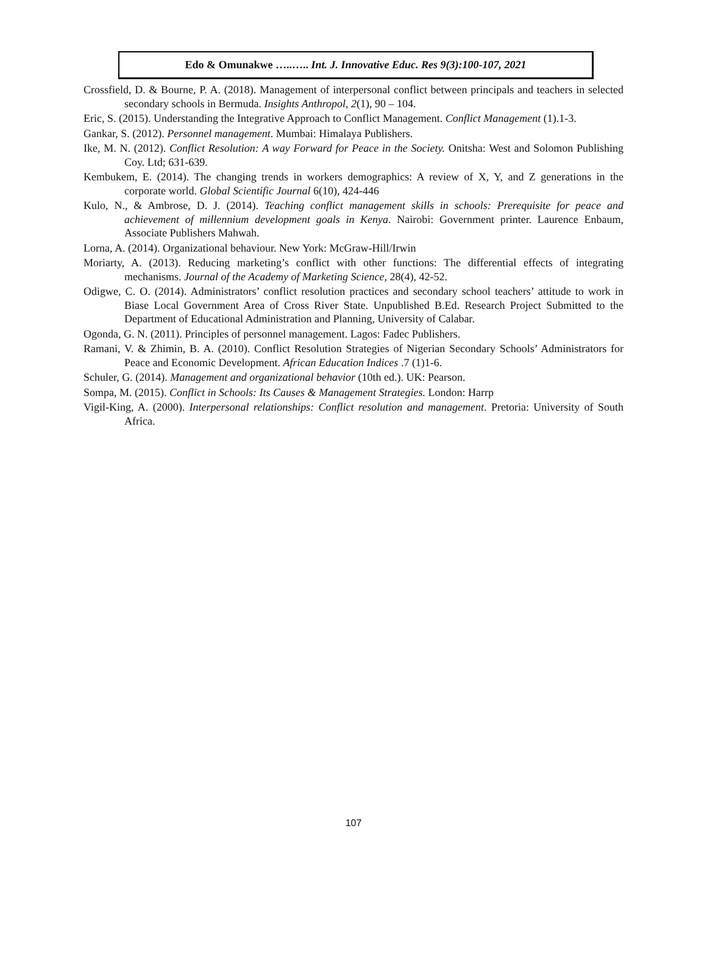Edo & Omunakwe …..….. Int. J. Innovative Educ. Res 9(3):100-107, 2021
Crossfield, D. & Bourne, P. A. (2018). Management of interpersonal conflict between principals and teachers in selected secondary schools in Bermuda. Insights Anthropol, 2(1), 90 – 104.
Eric, S. (2015). Understanding the Integrative Approach to Conflict Management. Conflict Management (1).1-3.
Gankar, S. (2012). Personnel management. Mumbai: Himalaya Publishers.
Ike, M. N. (2012). Conflict Resolution: A way Forward for Peace in the Society. Onitsha: West and Solomon Publishing Coy. Ltd; 631-639.
Kembukem, E. (2014). The changing trends in workers demographics: A review of X, Y, and Z generations in the corporate world. Global Scientific Journal 6(10), 424-446
Kulo, N., & Ambrose, D. J. (2014). Teaching conflict management skills in schools: Prerequisite for peace and achievement of millennium development goals in Kenya. Nairobi: Government printer. Laurence Enbaum, Associate Publishers Mahwah.
Lorna, A. (2014). Organizational behaviour. New York: McGraw-Hill/Irwin
Moriarty, A. (2013). Reducing marketing’s conflict with other functions: The differential effects of integrating mechanisms. Journal of the Academy of Marketing Science, 28(4), 42-52.
Odigwe, C. O. (2014). Administrators’ conflict resolution practices and secondary school teachers’ attitude to work in Biase Local Government Area of Cross River State. Unpublished B.Ed. Research Project Submitted to the Department of Educational Administration and Planning, University of Calabar.
Ogonda, G. N. (2011). Principles of personnel management. Lagos: Fadec Publishers.
Ramani, V. & Zhimin, B. A. (2010). Conflict Resolution Strategies of Nigerian Secondary Schools’ Administrators for Peace and Economic Development. African Education Indices .7 (1)1-6.
Schuler, G. (2014). Management and organizational behavior (10th ed.). UK: Pearson.
Sompa, M. (2015). Conflict in Schools: Its Causes & Management Strategies. London: Harrp
Vigil-King, A. (2000). Interpersonal relationships: Conflict resolution and management. Pretoria: University of South Africa.
107